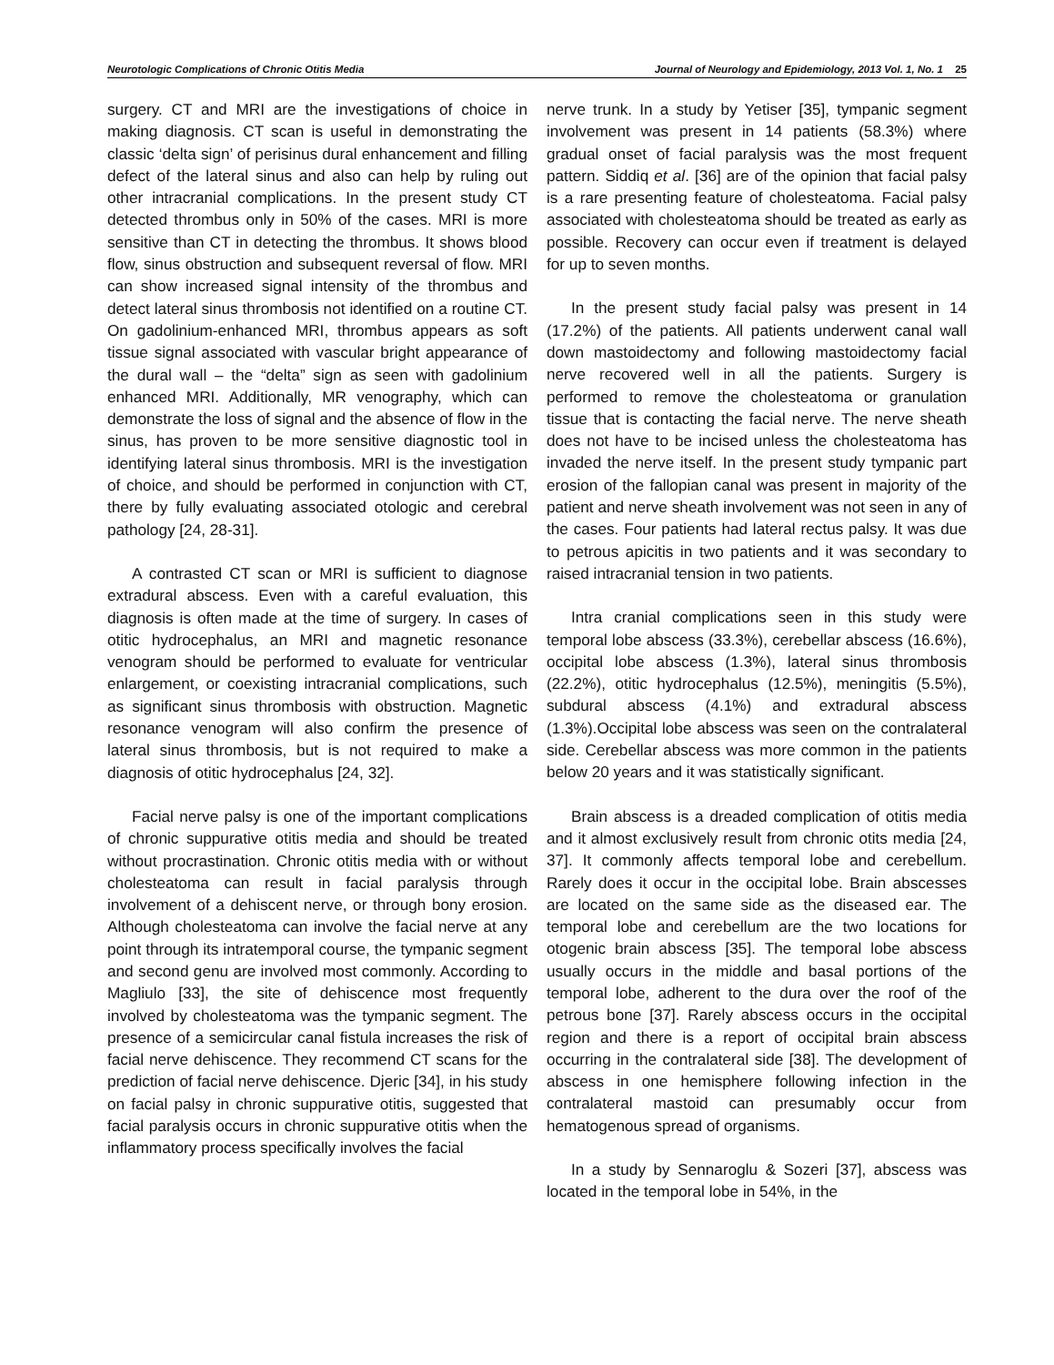Neurotologic Complications of Chronic Otitis Media Journal of Neurology and Epidemiology, 2013 Vol. 1, No. 1 25
surgery. CT and MRI are the investigations of choice in making diagnosis. CT scan is useful in demonstrating the classic ‘delta sign’ of perisinus dural enhancement and filling defect of the lateral sinus and also can help by ruling out other intracranial complications. In the present study CT detected thrombus only in 50% of the cases. MRI is more sensitive than CT in detecting the thrombus. It shows blood flow, sinus obstruction and subsequent reversal of flow. MRI can show increased signal intensity of the thrombus and detect lateral sinus thrombosis not identified on a routine CT. On gadolinium-enhanced MRI, thrombus appears as soft tissue signal associated with vascular bright appearance of the dural wall – the “delta” sign as seen with gadolinium enhanced MRI. Additionally, MR venography, which can demonstrate the loss of signal and the absence of flow in the sinus, has proven to be more sensitive diagnostic tool in identifying lateral sinus thrombosis. MRI is the investigation of choice, and should be performed in conjunction with CT, there by fully evaluating associated otologic and cerebral pathology [24, 28-31].
A contrasted CT scan or MRI is sufficient to diagnose extradural abscess. Even with a careful evaluation, this diagnosis is often made at the time of surgery. In cases of otitic hydrocephalus, an MRI and magnetic resonance venogram should be performed to evaluate for ventricular enlargement, or coexisting intracranial complications, such as significant sinus thrombosis with obstruction. Magnetic resonance venogram will also confirm the presence of lateral sinus thrombosis, but is not required to make a diagnosis of otitic hydrocephalus [24, 32].
Facial nerve palsy is one of the important complications of chronic suppurative otitis media and should be treated without procrastination. Chronic otitis media with or without cholesteatoma can result in facial paralysis through involvement of a dehiscent nerve, or through bony erosion. Although cholesteatoma can involve the facial nerve at any point through its intratemporal course, the tympanic segment and second genu are involved most commonly. According to Magliulo [33], the site of dehiscence most frequently involved by cholesteatoma was the tympanic segment. The presence of a semicircular canal fistula increases the risk of facial nerve dehiscence. They recommend CT scans for the prediction of facial nerve dehiscence. Djeric [34], in his study on facial palsy in chronic suppurative otitis, suggested that facial paralysis occurs in chronic suppurative otitis when the inflammatory process specifically involves the facial
nerve trunk. In a study by Yetiser [35], tympanic segment involvement was present in 14 patients (58.3%) where gradual onset of facial paralysis was the most frequent pattern. Siddiq et al. [36] are of the opinion that facial palsy is a rare presenting feature of cholesteatoma. Facial palsy associated with cholesteatoma should be treated as early as possible. Recovery can occur even if treatment is delayed for up to seven months.
In the present study facial palsy was present in 14 (17.2%) of the patients. All patients underwent canal wall down mastoidectomy and following mastoidectomy facial nerve recovered well in all the patients. Surgery is performed to remove the cholesteatoma or granulation tissue that is contacting the facial nerve. The nerve sheath does not have to be incised unless the cholesteatoma has invaded the nerve itself. In the present study tympanic part erosion of the fallopian canal was present in majority of the patient and nerve sheath involvement was not seen in any of the cases. Four patients had lateral rectus palsy. It was due to petrous apicitis in two patients and it was secondary to raised intracranial tension in two patients.
Intra cranial complications seen in this study were temporal lobe abscess (33.3%), cerebellar abscess (16.6%), occipital lobe abscess (1.3%), lateral sinus thrombosis (22.2%), otitic hydrocephalus (12.5%), meningitis (5.5%), subdural abscess (4.1%) and extradural abscess (1.3%).Occipital lobe abscess was seen on the contralateral side. Cerebellar abscess was more common in the patients below 20 years and it was statistically significant.
Brain abscess is a dreaded complication of otitis media and it almost exclusively result from chronic otits media [24, 37]. It commonly affects temporal lobe and cerebellum. Rarely does it occur in the occipital lobe. Brain abscesses are located on the same side as the diseased ear. The temporal lobe and cerebellum are the two locations for otogenic brain abscess [35]. The temporal lobe abscess usually occurs in the middle and basal portions of the temporal lobe, adherent to the dura over the roof of the petrous bone [37]. Rarely abscess occurs in the occipital region and there is a report of occipital brain abscess occurring in the contralateral side [38]. The development of abscess in one hemisphere following infection in the contralateral mastoid can presumably occur from hematogenous spread of organisms.
In a study by Sennaroglu & Sozeri [37], abscess was located in the temporal lobe in 54%, in the